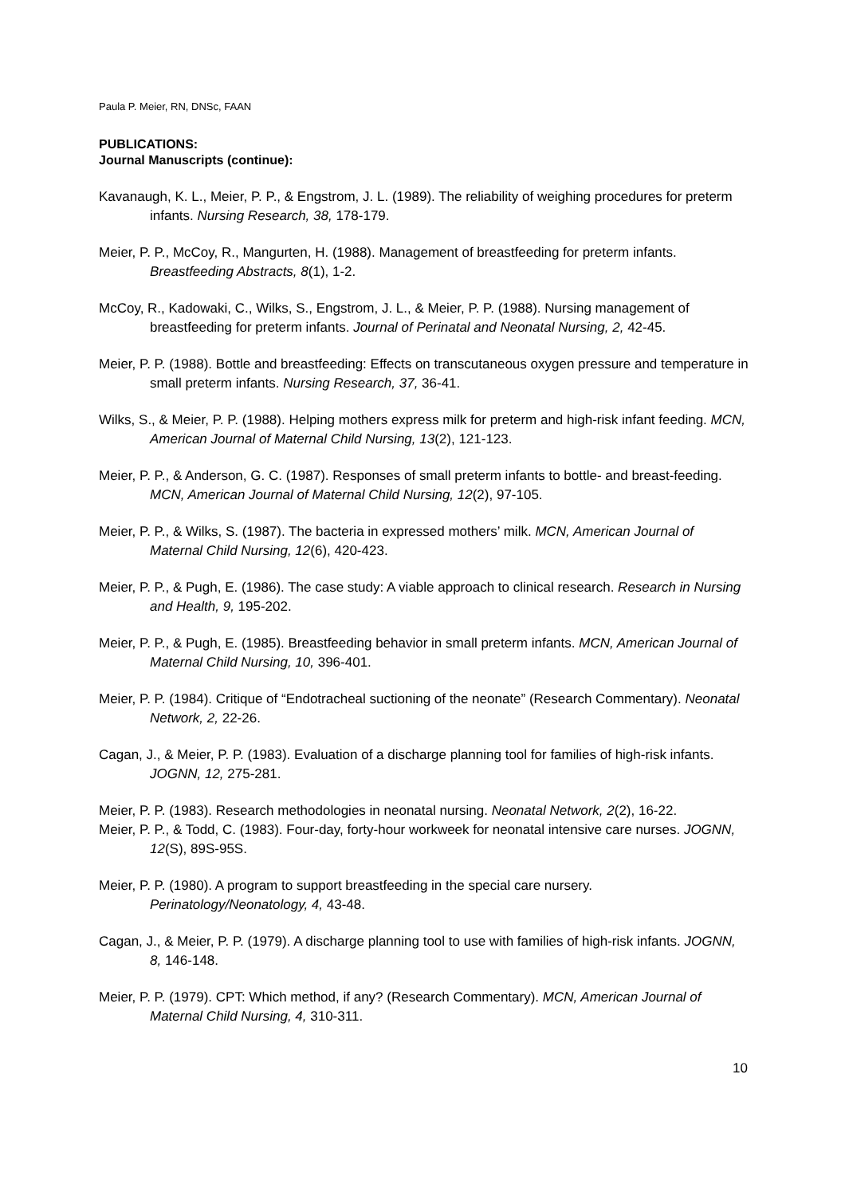Paula P. Meier, RN, DNSc, FAAN
PUBLICATIONS:
Journal Manuscripts (continue):
Kavanaugh, K. L., Meier, P. P., & Engstrom, J. L. (1989). The reliability of weighing procedures for preterm infants. Nursing Research, 38, 178-179.
Meier, P. P., McCoy, R., Mangurten, H. (1988). Management of breastfeeding for preterm infants. Breastfeeding Abstracts, 8(1), 1-2.
McCoy, R., Kadowaki, C., Wilks, S., Engstrom, J. L., & Meier, P. P. (1988). Nursing management of breastfeeding for preterm infants. Journal of Perinatal and Neonatal Nursing, 2, 42-45.
Meier, P. P. (1988). Bottle and breastfeeding: Effects on transcutaneous oxygen pressure and temperature in small preterm infants. Nursing Research, 37, 36-41.
Wilks, S., & Meier, P. P. (1988). Helping mothers express milk for preterm and high-risk infant feeding. MCN, American Journal of Maternal Child Nursing, 13(2), 121-123.
Meier, P. P., & Anderson, G. C. (1987). Responses of small preterm infants to bottle- and breast-feeding. MCN, American Journal of Maternal Child Nursing, 12(2), 97-105.
Meier, P. P., & Wilks, S. (1987). The bacteria in expressed mothers’ milk. MCN, American Journal of Maternal Child Nursing, 12(6), 420-423.
Meier, P. P., & Pugh, E. (1986). The case study: A viable approach to clinical research. Research in Nursing and Health, 9, 195-202.
Meier, P. P., & Pugh, E. (1985). Breastfeeding behavior in small preterm infants. MCN, American Journal of Maternal Child Nursing, 10, 396-401.
Meier, P. P. (1984). Critique of “Endotracheal suctioning of the neonate” (Research Commentary). Neonatal Network, 2, 22-26.
Cagan, J., & Meier, P. P. (1983). Evaluation of a discharge planning tool for families of high-risk infants. JOGNN, 12, 275-281.
Meier, P. P. (1983). Research methodologies in neonatal nursing. Neonatal Network, 2(2), 16-22.
Meier, P. P., & Todd, C. (1983). Four-day, forty-hour workweek for neonatal intensive care nurses. JOGNN, 12(S), 89S-95S.
Meier, P. P. (1980). A program to support breastfeeding in the special care nursery. Perinatology/Neonatology, 4, 43-48.
Cagan, J., & Meier, P. P. (1979). A discharge planning tool to use with families of high-risk infants. JOGNN, 8, 146-148.
Meier, P. P. (1979). CPT: Which method, if any? (Research Commentary). MCN, American Journal of Maternal Child Nursing, 4, 310-311.
10